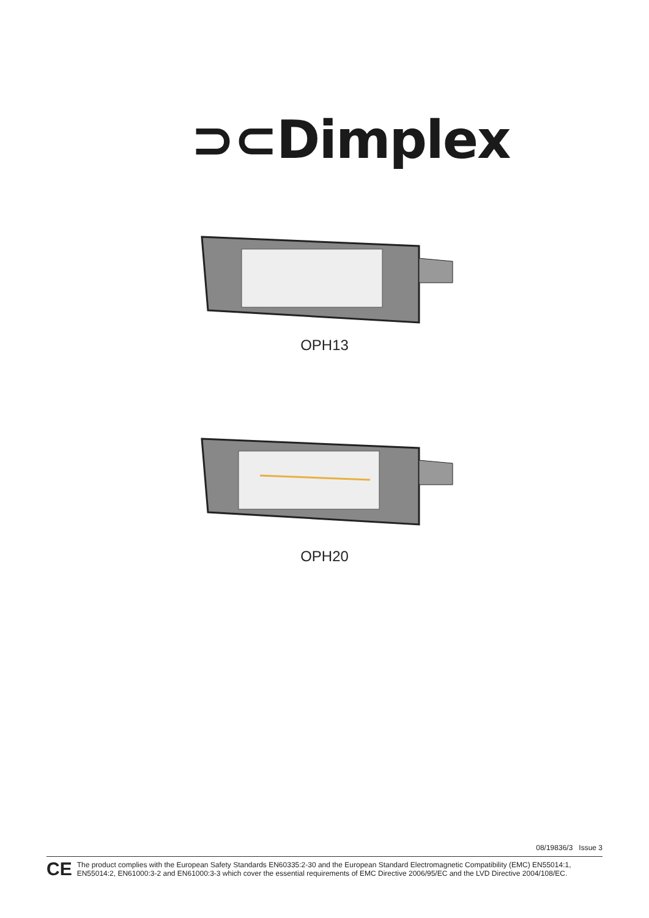⊃⊂Dimplex
OPH13
OPH20
08/19836/3 Issue 3
CE
The product complies with the European Safety Standards EN60335:2-30 and the European Standard Electromagnetic Compatibility (EMC) EN55014:1, EN55014:2, EN61000:3-2 and EN61000:3-3 which cover the essential requirements of EMC Directive 2006/95/EC and the LVD Directive 2004/108/EC.